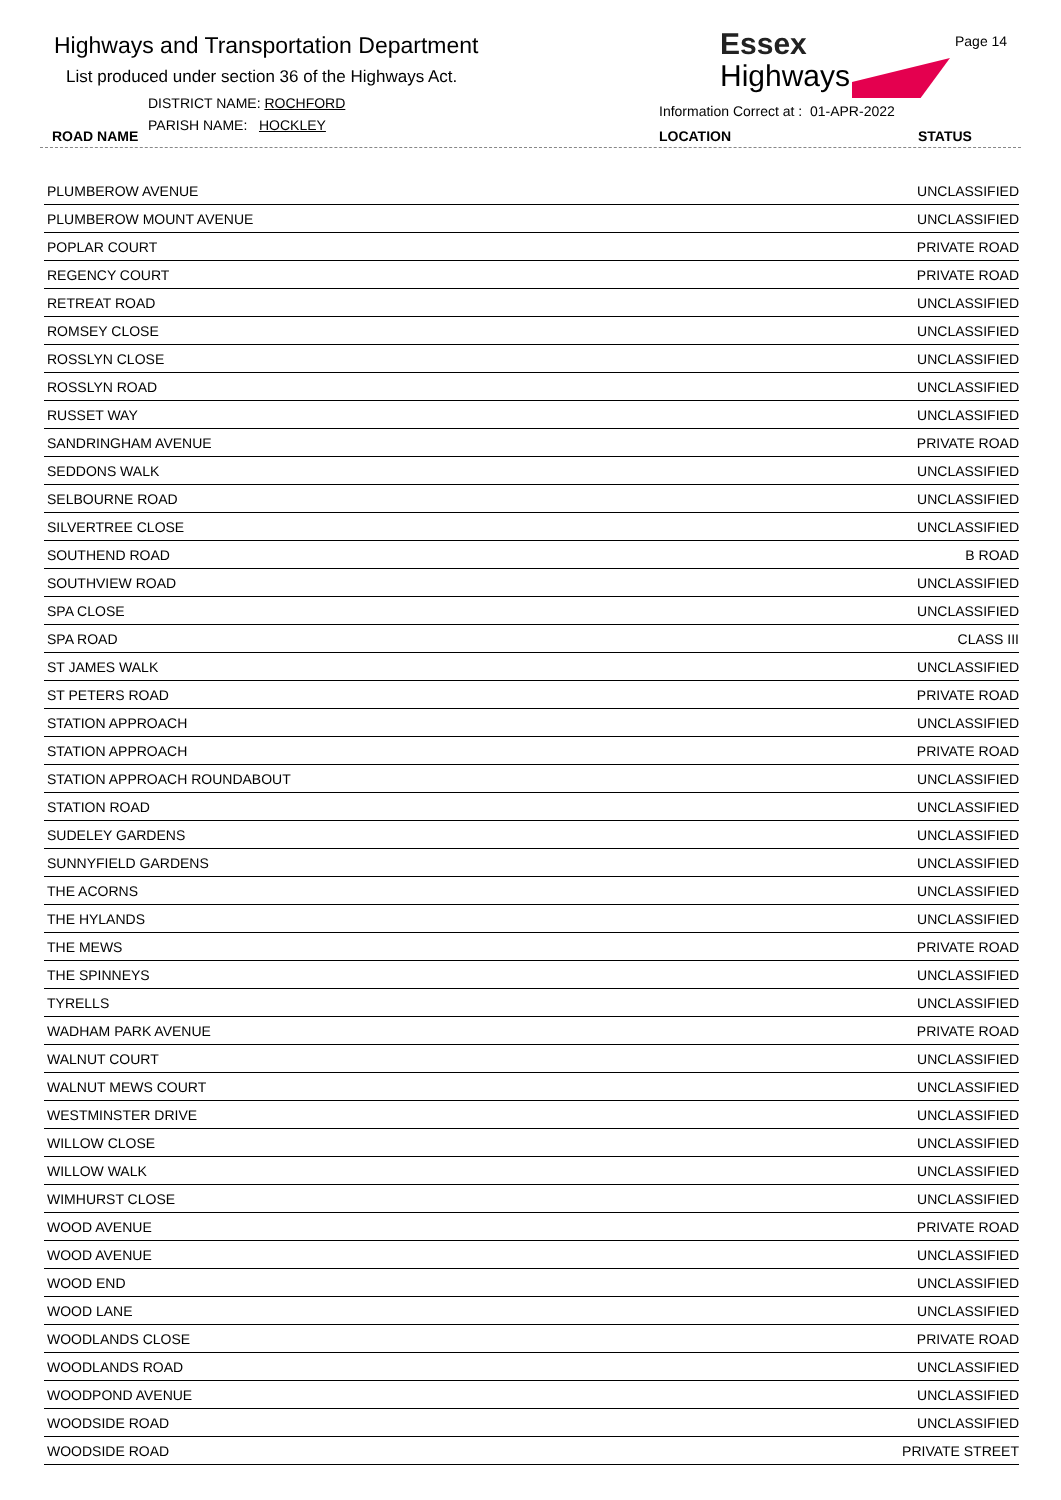Highways and Transportation Department
List produced under section 36 of the Highways Act.
DISTRICT NAME: ROCHFORD
PARISH NAME: HOCKLEY
ROAD NAME
Essex
Highways
Page 14
Information Correct at : 01-APR-2022
LOCATION STATUS
| PLUMBEROW AVENUE | UNCLASSIFIED |
| PLUMBEROW MOUNT AVENUE | UNCLASSIFIED |
| POPLAR COURT | PRIVATE ROAD |
| REGENCY COURT | PRIVATE ROAD |
| RETREAT ROAD | UNCLASSIFIED |
| ROMSEY CLOSE | UNCLASSIFIED |
| ROSSLYN CLOSE | UNCLASSIFIED |
| ROSSLYN ROAD | UNCLASSIFIED |
| RUSSET WAY | UNCLASSIFIED |
| SANDRINGHAM AVENUE | PRIVATE ROAD |
| SEDDONS WALK | UNCLASSIFIED |
| SELBOURNE ROAD | UNCLASSIFIED |
| SILVERTREE CLOSE | UNCLASSIFIED |
| SOUTHEND ROAD | B ROAD |
| SOUTHVIEW ROAD | UNCLASSIFIED |
| SPA CLOSE | UNCLASSIFIED |
| SPA ROAD | CLASS III |
| ST JAMES WALK | UNCLASSIFIED |
| ST PETERS ROAD | PRIVATE ROAD |
| STATION APPROACH | UNCLASSIFIED |
| STATION APPROACH | PRIVATE ROAD |
| STATION APPROACH ROUNDABOUT | UNCLASSIFIED |
| STATION ROAD | UNCLASSIFIED |
| SUDELEY GARDENS | UNCLASSIFIED |
| SUNNYFIELD GARDENS | UNCLASSIFIED |
| THE ACORNS | UNCLASSIFIED |
| THE HYLANDS | UNCLASSIFIED |
| THE MEWS | PRIVATE ROAD |
| THE SPINNEYS | UNCLASSIFIED |
| TYRELLS | UNCLASSIFIED |
| WADHAM PARK AVENUE | PRIVATE ROAD |
| WALNUT COURT | UNCLASSIFIED |
| WALNUT MEWS COURT | UNCLASSIFIED |
| WESTMINSTER DRIVE | UNCLASSIFIED |
| WILLOW CLOSE | UNCLASSIFIED |
| WILLOW WALK | UNCLASSIFIED |
| WIMHURST CLOSE | UNCLASSIFIED |
| WOOD AVENUE | PRIVATE ROAD |
| WOOD AVENUE | UNCLASSIFIED |
| WOOD END | UNCLASSIFIED |
| WOOD LANE | UNCLASSIFIED |
| WOODLANDS CLOSE | PRIVATE ROAD |
| WOODLANDS ROAD | UNCLASSIFIED |
| WOODPOND AVENUE | UNCLASSIFIED |
| WOODSIDE ROAD | UNCLASSIFIED |
| WOODSIDE ROAD | PRIVATE STREET |